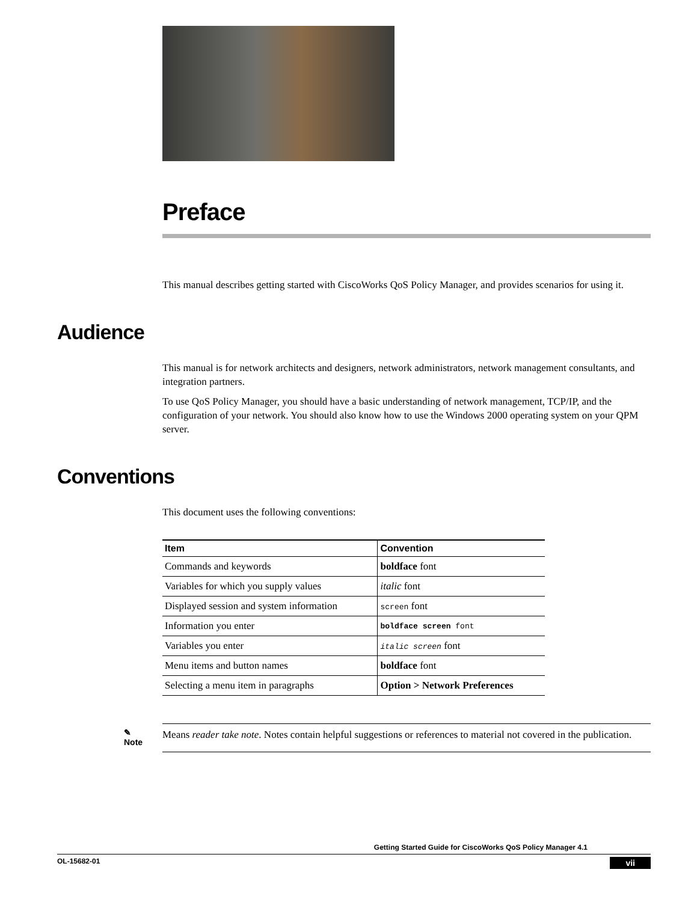Preface
This manual describes getting started with CiscoWorks QoS Policy Manager, and provides scenarios for using it.
Audience
This manual is for network architects and designers, network administrators, network management consultants, and integration partners.
To use QoS Policy Manager, you should have a basic understanding of network management, TCP/IP, and the configuration of your network. You should also know how to use the Windows 2000 operating system on your QPM server.
Conventions
This document uses the following conventions:
| Item | Convention |
| --- | --- |
| Commands and keywords | boldface font |
| Variables for which you supply values | italic font |
| Displayed session and system information | screen font |
| Information you enter | boldface screen font |
| Variables you enter | italic screen font |
| Menu items and button names | boldface font |
| Selecting a menu item in paragraphs | Option > Network Preferences |
✎ Note
Means reader take note. Notes contain helpful suggestions or references to material not covered in the publication.
Getting Started Guide for CiscoWorks QoS Policy Manager 4.1
OL-15682-01 vii